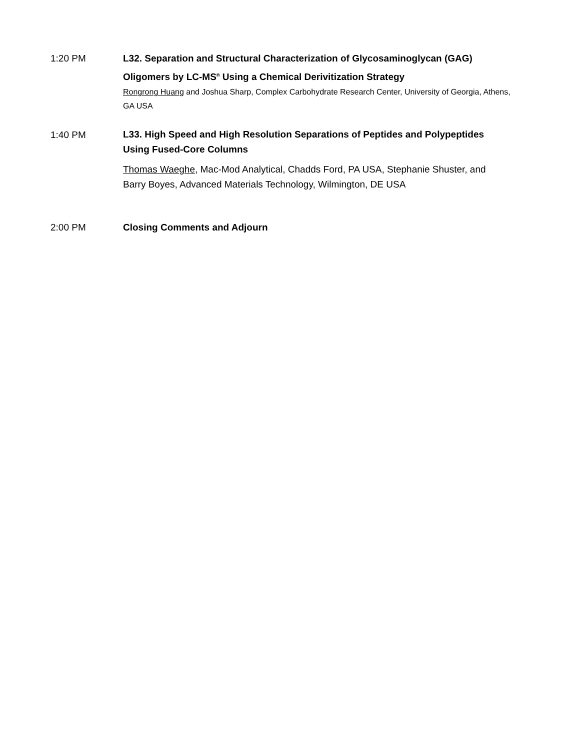1:20 PM L32. Separation and Structural Characterization of Glycosaminoglycan (GAG) Oligomers by LC-MS<sup>n</sup> Using a Chemical Derivitization Strategy
Rongrong Huang and Joshua Sharp, Complex Carbohydrate Research Center, University of Georgia, Athens, GA USA
1:40 PM
L33. High Speed and High Resolution Separations of Peptides and Polypeptides Using Fused-Core Columns
Thomas Waeghe, Mac-Mod Analytical, Chadds Ford, PA USA, Stephanie Shuster, and Barry Boyes, Advanced Materials Technology, Wilmington, DE USA
2:00 PM Closing Comments and Adjourn